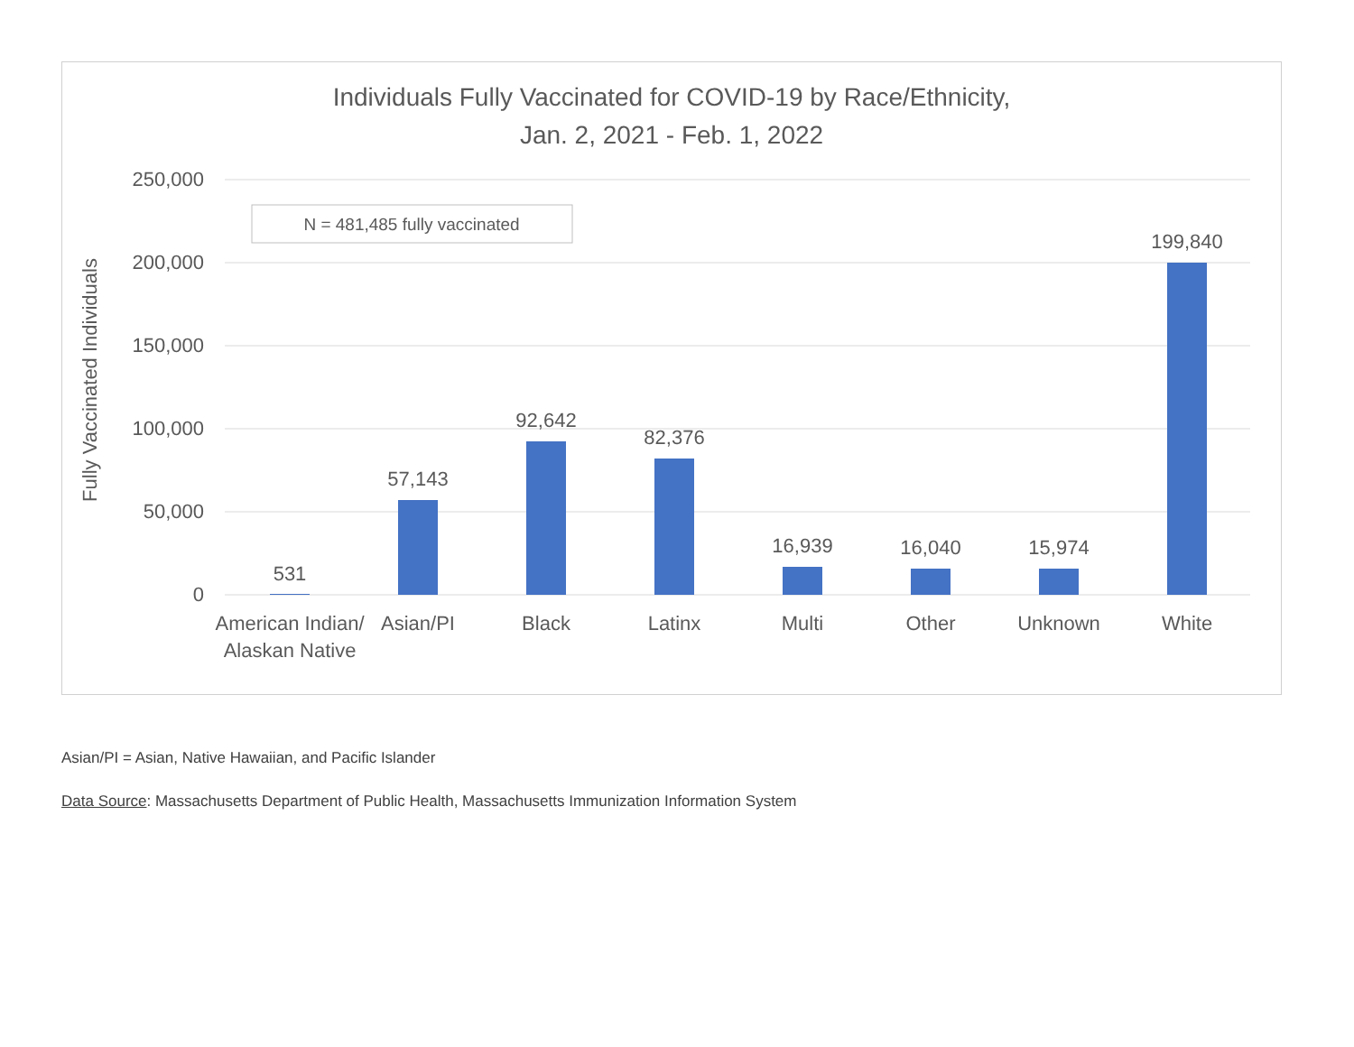Individuals Fully Vaccinated for COVID-19 by Race/Ethnicity,
Jan. 2, 2021 - Feb. 1, 2022
250,000
200,000
150,000
100,000
50,000
0
Fully Vaccinated Individuals
N = 481,485 fully vaccinated
531
57,143
92,642
82,376
16,939
16,040
15,974
199,840
American Indian/
Alaskan Native
Asian/PI
Black
Latinx
Multi
Other
Unknown
White
Asian/PI = Asian, Native Hawaiian, and Pacific Islander
Data Source: Massachusetts Department of Public Health, Massachusetts Immunization Information System